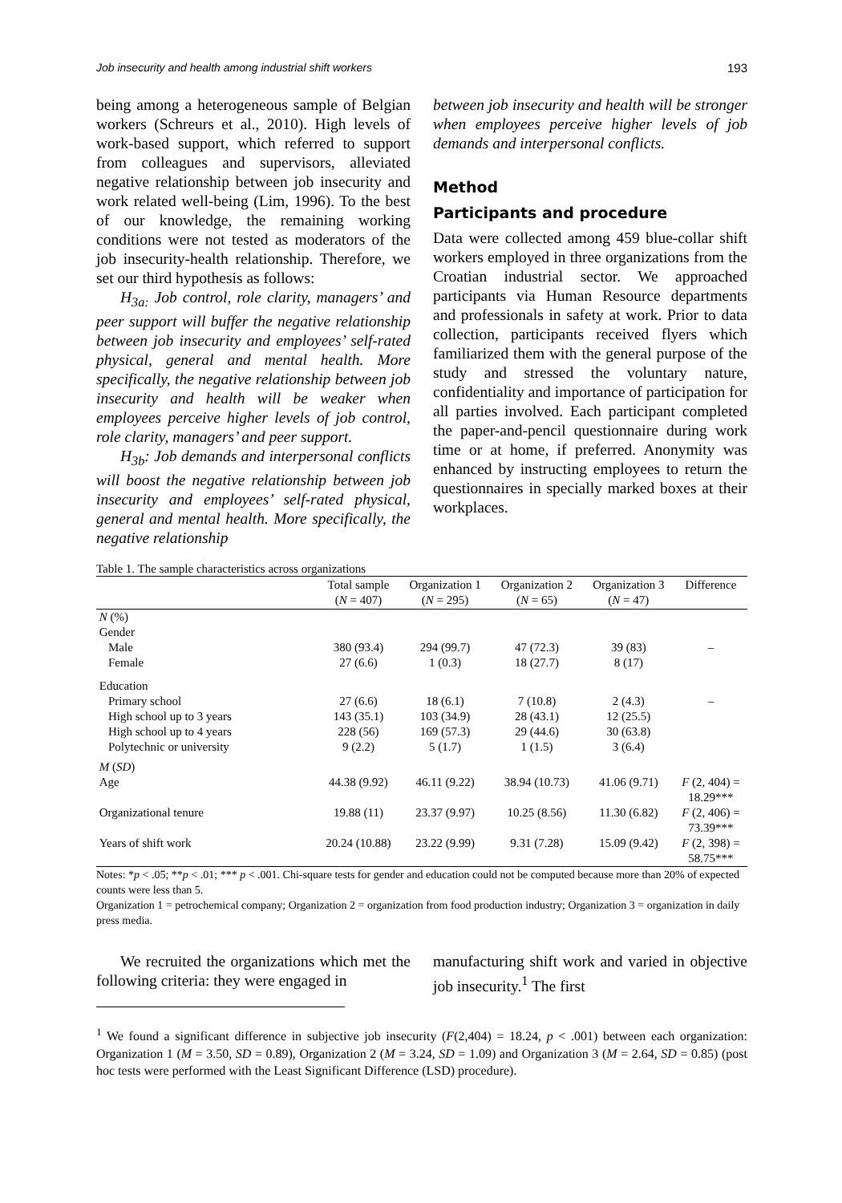Job insecurity and health among industrial shift workers 193
being among a heterogeneous sample of Belgian workers (Schreurs et al., 2010). High levels of work-based support, which referred to support from colleagues and supervisors, alleviated negative relationship between job insecurity and work related well-being (Lim, 1996). To the best of our knowledge, the remaining working conditions were not tested as moderators of the job insecurity-health relationship. Therefore, we set our third hypothesis as follows:
H<sub>3a:</sub> Job control, role clarity, managers’ and peer support will buffer the negative relationship between job insecurity and employees’ self-rated physical, general and mental health. More specifically, the negative relationship between job insecurity and health will be weaker when employees perceive higher levels of job control, role clarity, managers’ and peer support.
H<sub>3b</sub>: Job demands and interpersonal conflicts will boost the negative relationship between job insecurity and employees’ self-rated physical, general and mental health. More specifically, the negative relationship
between job insecurity and health will be stronger when employees perceive higher levels of job demands and interpersonal conflicts.
Method
Participants and procedure
Data were collected among 459 blue-collar shift workers employed in three organizations from the Croatian industrial sector. We approached participants via Human Resource departments and professionals in safety at work. Prior to data collection, participants received flyers which familiarized them with the general purpose of the study and stressed the voluntary nature, confidentiality and importance of participation for all parties involved. Each participant completed the paper-and-pencil questionnaire during work time or at home, if preferred. Anonymity was enhanced by instructing employees to return the questionnaires in specially marked boxes at their workplaces.
Table 1. The sample characteristics across organizations
| | Total sample ( N = 407) | Organization 1 ( N = 295) | Organization 2 ( N = 65) | Organization 3 ( N = 47) | Difference |
| --- | --- | --- | --- | --- | --- |
| N (%) | | | | | |
| Gender | | | | | |
| Male | 380 (93.4) | 294 (99.7) | 47 (72.3) | 39 (83) | – |
| Female | 27 (6.6) | 1 (0.3) | 18 (27.7) | 8 (17) | |
| Education | | | | | |
| Primary school | 27 (6.6) | 18 (6.1) | 7 (10.8) | 2 (4.3) | – |
| High school up to 3 years | 143 (35.1) | 103 (34.9) | 28 (43.1) | 12 (25.5) | |
| High school up to 4 years | 228 (56) | 169 (57.3) | 29 (44.6) | 30 (63.8) | |
| Polytechnic or university | 9 (2.2) | 5 (1.7) | 1 (1.5) | 3 (6.4) | |
| M ( SD ) | | | | | |
| Age | 44.38 (9.92) | 46.11 (9.22) | 38.94 (10.73) | 41.06 (9.71) | F (2, 404) = 18.29*** |
| Organizational tenure | 19.88 (11) | 23.37 (9.97) | 10.25 (8.56) | 11.30 (6.82) | F (2, 406) = 73.39*** |
| Years of shift work | 20.24 (10.88) | 23.22 (9.99) | 9.31 (7.28) | 15.09 (9.42) | F (2, 398) = 58.75*** |
Notes: *p < .05; **p < .01; *** p < .001. Chi-square tests for gender and education could not be computed because more than 20% of expected counts were less than 5.
Organization 1 = petrochemical company; Organization 2 = organization from food production industry; Organization 3 = organization in daily press media.
We recruited the organizations which met the following criteria: they were engaged in
manufacturing shift work and varied in objective job insecurity.<sup>1</sup> The first
<sup>1</sup> We found a significant difference in subjective job insecurity (F(2,404) = 18.24, p < .001) between each organization: Organization 1 (M = 3.50, SD = 0.89), Organization 2 (M = 3.24, SD = 1.09) and Organization 3 (M = 2.64, SD = 0.85) (post hoc tests were performed with the Least Significant Difference (LSD) procedure).